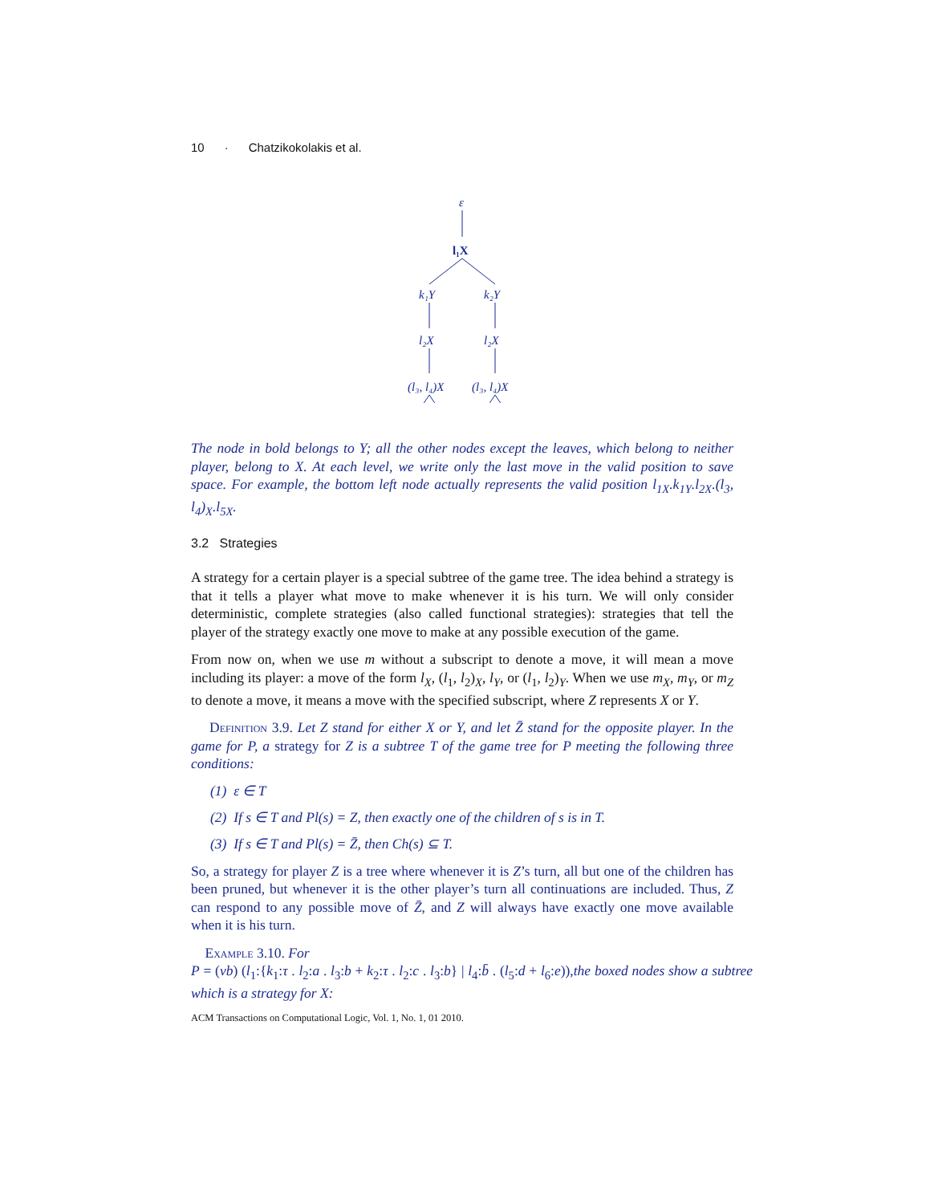10 · Chatzikokolakis et al.
ε
l₁X
k₁Y
k₂Y
l₂X
l₂X
(l₃, l₄)X
(l₃, l₄)X
l₅X l₆X l₅X l₆X
The node in bold belongs to Y; all the other nodes except the leaves, which belong to neither player, belong to X. At each level, we write only the last move in the valid position to save space. For example, the bottom left node actually represents the valid position l<sub>1X</sub>.k<sub>1Y</sub>.l<sub>2X</sub>.(l<sub>3</sub>, l<sub>4</sub>)<sub>X</sub>.l<sub>5X</sub>.
3.2 Strategies
A strategy for a certain player is a special subtree of the game tree. The idea behind a strategy is that it tells a player what move to make whenever it is his turn. We will only consider deterministic, complete strategies (also called functional strategies): strategies that tell the player of the strategy exactly one move to make at any possible execution of the game.
From now on, when we use m without a subscript to denote a move, it will mean a move including its player: a move of the form l<sub>X</sub>, (l<sub>1</sub>, l<sub>2</sub>)<sub>X</sub>, l<sub>Y</sub>, or (l<sub>1</sub>, l<sub>2</sub>)<sub>Y</sub>. When we use m<sub>X</sub>, m<sub>Y</sub>, or m<sub>Z</sub> to denote a move, it means a move with the specified subscript, where Z represents X or Y.
Definition 3.9. Let Z stand for either X or Y, and let Z̄ stand for the opposite player. In the game for P, a strategy for Z is a subtree T of the game tree for P meeting the following three conditions:
(1) ε ∈ T
(2) If s ∈ T and Pl(s) = Z, then exactly one of the children of s is in T.
(3) If s ∈ T and Pl(s) = Z̄, then Ch(s) ⊆ T.
So, a strategy for player Z is a tree where whenever it is Z’s turn, all but one of the children has been pruned, but whenever it is the other player’s turn all continuations are included. Thus, Z can respond to any possible move of Z̄, and Z will always have exactly one move available when it is his turn.
Example 3.10. For
P = (νb) (l<sub>1</sub>:{k<sub>1</sub>:τ . l<sub>2</sub>:a . l<sub>3</sub>:b + k<sub>2</sub>:τ . l<sub>2</sub>:c . l<sub>3</sub>:b} | l<sub>4</sub>:b̄ . (l<sub>5</sub>:d + l<sub>6</sub>:e)),the boxed nodes show a subtree which is a strategy for X:
ACM Transactions on Computational Logic, Vol. 1, No. 1, 01 2010.